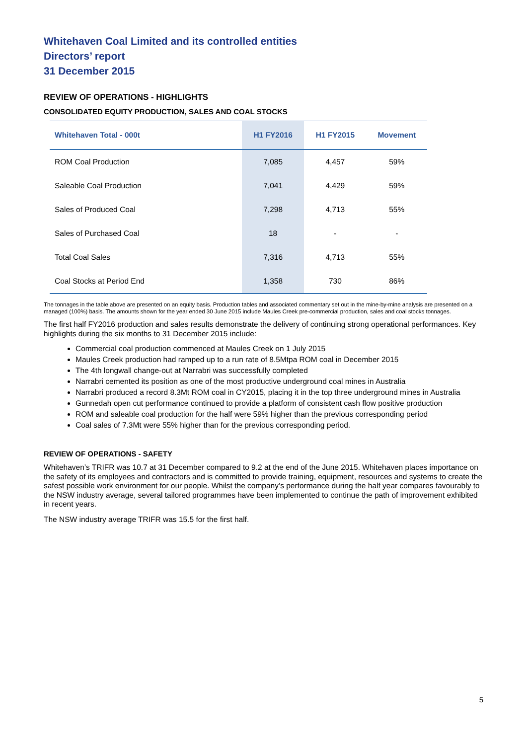Whitehaven Coal Limited and its controlled entities
Directors’ report
31 December 2015
REVIEW OF OPERATIONS - HIGHLIGHTS
CONSOLIDATED EQUITY PRODUCTION, SALES AND COAL STOCKS
| Whitehaven Total - 000t | H1 FY2016 | H1 FY2015 | Movement |
| --- | --- | --- | --- |
| ROM Coal Production | 7,085 | 4,457 | 59% |
| Saleable Coal Production | 7,041 | 4,429 | 59% |
| Sales of Produced Coal | 7,298 | 4,713 | 55% |
| Sales of Purchased Coal | 18 | - | - |
| Total Coal Sales | 7,316 | 4,713 | 55% |
| Coal Stocks at Period End | 1,358 | 730 | 86% |
The tonnages in the table above are presented on an equity basis. Production tables and associated commentary set out in the mine-by-mine analysis are presented on a managed (100%) basis. The amounts shown for the year ended 30 June 2015 include Maules Creek pre-commercial production, sales and coal stocks tonnages.
The first half FY2016 production and sales results demonstrate the delivery of continuing strong operational performances. Key highlights during the six months to 31 December 2015 include:
Commercial coal production commenced at Maules Creek on 1 July 2015
Maules Creek production had ramped up to a run rate of 8.5Mtpa ROM coal in December 2015
The 4th longwall change-out at Narrabri was successfully completed
Narrabri cemented its position as one of the most productive underground coal mines in Australia
Narrabri produced a record 8.3Mt ROM coal in CY2015, placing it in the top three underground mines in Australia
Gunnedah open cut performance continued to provide a platform of consistent cash flow positive production
ROM and saleable coal production for the half were 59% higher than the previous corresponding period
Coal sales of 7.3Mt were 55% higher than for the previous corresponding period.
REVIEW OF OPERATIONS - SAFETY
Whitehaven’s TRIFR was 10.7 at 31 December compared to 9.2 at the end of the June 2015. Whitehaven places importance on the safety of its employees and contractors and is committed to provide training, equipment, resources and systems to create the safest possible work environment for our people. Whilst the company’s performance during the half year compares favourably to the NSW industry average, several tailored programmes have been implemented to continue the path of improvement exhibited in recent years.
The NSW industry average TRIFR was 15.5 for the first half.
5